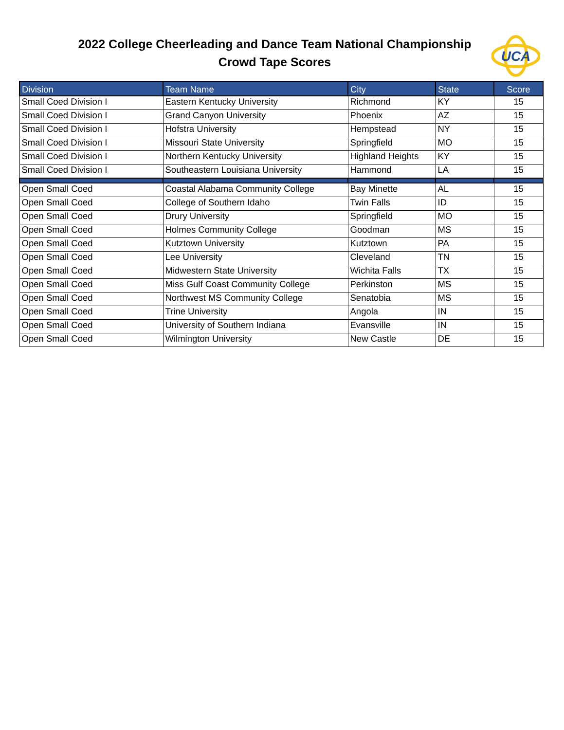2022 College Cheerleading and Dance Team National Championship
Crowd Tape Scores
UCA
| Division | Team Name | City | State | Score |
| --- | --- | --- | --- | --- |
| Small Coed Division I | Eastern Kentucky University | Richmond | KY | 15 |
| Small Coed Division I | Grand Canyon University | Phoenix | AZ | 15 |
| Small Coed Division I | Hofstra University | Hempstead | NY | 15 |
| Small Coed Division I | Missouri State University | Springfield | MO | 15 |
| Small Coed Division I | Northern Kentucky University | Highland Heights | KY | 15 |
| Small Coed Division I | Southeastern Louisiana University | Hammond | LA | 15 |
| Open Small Coed | Coastal Alabama Community College | Bay Minette | AL | 15 |
| Open Small Coed | College of Southern Idaho | Twin Falls | ID | 15 |
| Open Small Coed | Drury University | Springfield | MO | 15 |
| Open Small Coed | Holmes Community College | Goodman | MS | 15 |
| Open Small Coed | Kutztown University | Kutztown | PA | 15 |
| Open Small Coed | Lee University | Cleveland | TN | 15 |
| Open Small Coed | Midwestern State University | Wichita Falls | TX | 15 |
| Open Small Coed | Miss Gulf Coast Community College | Perkinston | MS | 15 |
| Open Small Coed | Northwest MS Community College | Senatobia | MS | 15 |
| Open Small Coed | Trine University | Angola | IN | 15 |
| Open Small Coed | University of Southern Indiana | Evansville | IN | 15 |
| Open Small Coed | Wilmington University | New Castle | DE | 15 |